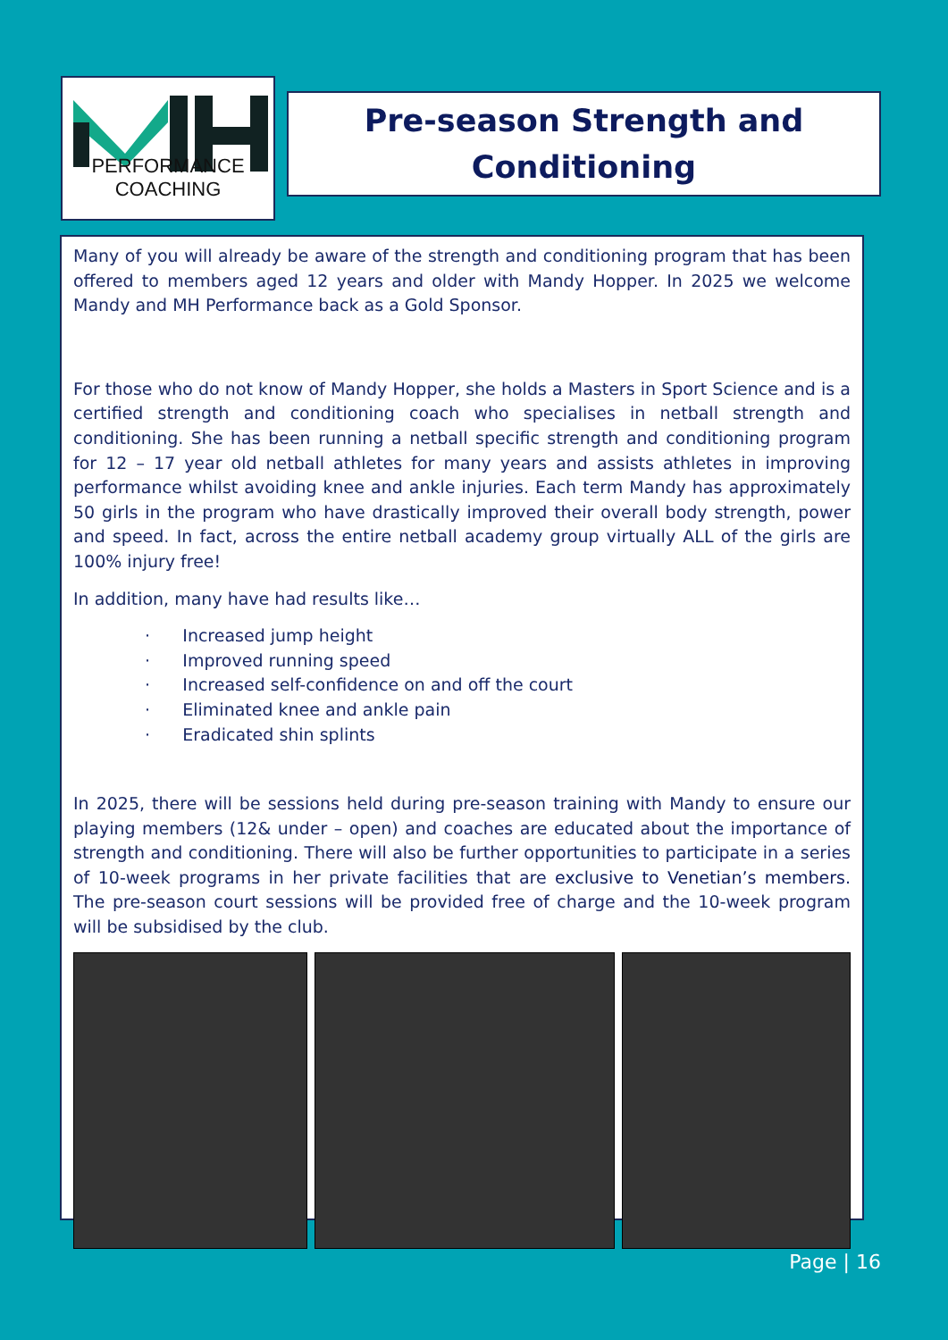PERFORMANCE COACHING
Pre-season Strength and
Conditioning
Many of you will already be aware of the strength and conditioning program that has been offered to members aged 12 years and older with Mandy Hopper. In 2025 we welcome Mandy and MH Performance back as a Gold Sponsor.
For those who do not know of Mandy Hopper, she holds a Masters in Sport Science and is a certified strength and conditioning coach who specialises in netball strength and conditioning. She has been running a netball specific strength and conditioning program for 12 – 17 year old netball athletes for many years and assists athletes in improving performance whilst avoiding knee and ankle injuries. Each term Mandy has approximately 50 girls in the program who have drastically improved their overall body strength, power and speed. In fact, across the entire netball academy group virtually ALL of the girls are 100% injury free!
In addition, many have had results like…
· Increased jump height
· Improved running speed
· Increased self-confidence on and off the court
· Eliminated knee and ankle pain
· Eradicated shin splints
In 2025, there will be sessions held during pre-season training with Mandy to ensure our playing members (12& under – open) and coaches are educated about the importance of strength and conditioning. There will also be further opportunities to participate in a series of 10-week programs in her private facilities that are exclusive to Venetian’s members. The pre-season court sessions will be provided free of charge and the 10-week program will be subsidised by the club.
Page | 16